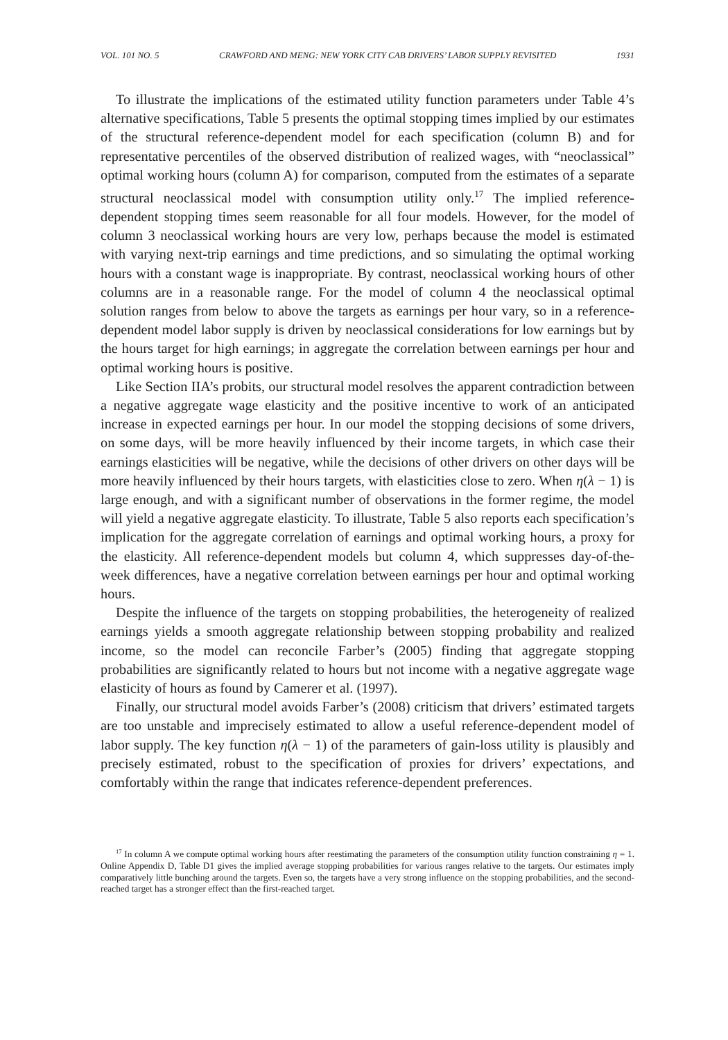VOL. 101 NO. 5 CRAWFORD AND MENG: NEW YORK CITY CAB DRIVERS’ LABOR SUPPLY REVISITED 1931
To illustrate the implications of the estimated utility function parameters under Table 4’s alternative specifications, Table 5 presents the optimal stopping times implied by our estimates of the structural reference-dependent model for each specification (column B) and for representative percentiles of the observed distribution of realized wages, with “neoclassical” optimal working hours (column A) for comparison, computed from the estimates of a separate structural neoclassical model with consumption utility only.<sup>17</sup> The implied reference-dependent stopping times seem reasonable for all four models. However, for the model of column 3 neoclassical working hours are very low, perhaps because the model is estimated with varying next-trip earnings and time predictions, and so simulating the optimal working hours with a constant wage is inappropriate. By contrast, neoclassical working hours of other columns are in a reasonable range. For the model of column 4 the neoclassical optimal solution ranges from below to above the targets as earnings per hour vary, so in a reference-dependent model labor supply is driven by neoclassical considerations for low earnings but by the hours target for high earnings; in aggregate the correlation between earnings per hour and optimal working hours is positive.
Like Section IIA’s probits, our structural model resolves the apparent contradiction between a negative aggregate wage elasticity and the positive incentive to work of an anticipated increase in expected earnings per hour. In our model the stopping decisions of some drivers, on some days, will be more heavily influenced by their income targets, in which case their earnings elasticities will be negative, while the decisions of other drivers on other days will be more heavily influenced by their hours targets, with elasticities close to zero. When η(λ − 1) is large enough, and with a significant number of observations in the former regime, the model will yield a negative aggregate elasticity. To illustrate, Table 5 also reports each specification’s implication for the aggregate correlation of earnings and optimal working hours, a proxy for the elasticity. All reference-dependent models but column 4, which suppresses day-of-the-week differences, have a negative correlation between earnings per hour and optimal working hours.
Despite the influence of the targets on stopping probabilities, the heterogeneity of realized earnings yields a smooth aggregate relationship between stopping probability and realized income, so the model can reconcile Farber’s (2005) finding that aggregate stopping probabilities are significantly related to hours but not income with a negative aggregate wage elasticity of hours as found by Camerer et al. (1997).
Finally, our structural model avoids Farber’s (2008) criticism that drivers’ estimated targets are too unstable and imprecisely estimated to allow a useful reference-dependent model of labor supply. The key function η(λ − 1) of the parameters of gain-loss utility is plausibly and precisely estimated, robust to the specification of proxies for drivers’ expectations, and comfortably within the range that indicates reference-dependent preferences.
<sup>17</sup> In column A we compute optimal working hours after reestimating the parameters of the consumption utility function constraining η = 1. Online Appendix D, Table D1 gives the implied average stopping probabilities for various ranges relative to the targets. Our estimates imply comparatively little bunching around the targets. Even so, the targets have a very strong influence on the stopping probabilities, and the second-reached target has a stronger effect than the first-reached target.